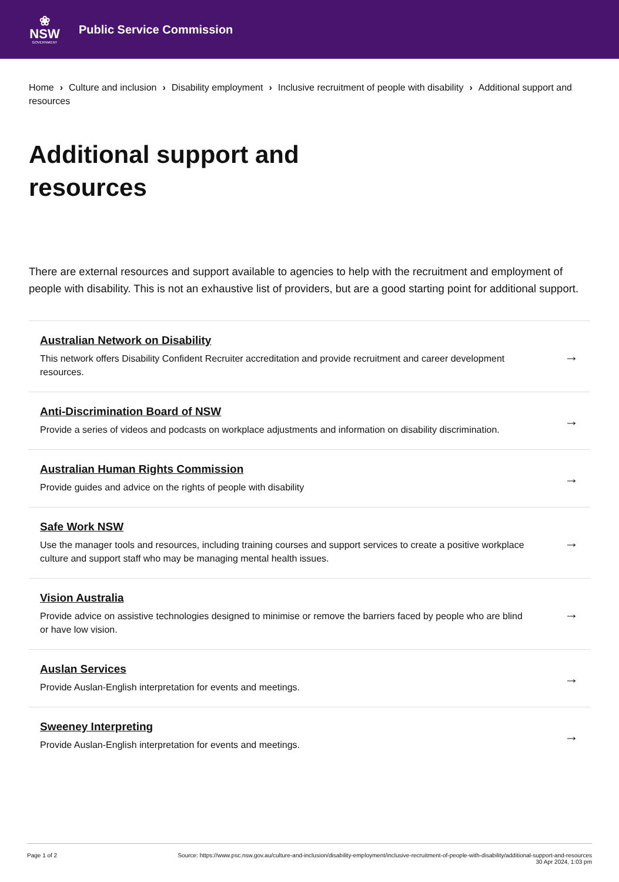❀
NSW
GOVERNMENT
Public Service Commission
Home › Culture and inclusion › Disability employment › Inclusive recruitment of people with disability › Additional support and resources
Additional support and resources
There are external resources and support available to agencies to help with the recruitment and employment of people with disability. This is not an exhaustive list of providers, but are a good starting point for additional support.
Australian Network on Disability
This network offers Disability Confident Recruiter accreditation and provide recruitment and career development resources.
→
Anti-Discrimination Board of NSW
Provide a series of videos and podcasts on workplace adjustments and information on disability discrimination.
→
Australian Human Rights Commission
Provide guides and advice on the rights of people with disability
→
Safe Work NSW
Use the manager tools and resources, including training courses and support services to create a positive workplace culture and support staff who may be managing mental health issues.
→
Vision Australia
Provide advice on assistive technologies designed to minimise or remove the barriers faced by people who are blind or have low vision.
→
Auslan Services
Provide Auslan-English interpretation for events and meetings.
→
Sweeney Interpreting
Provide Auslan-English interpretation for events and meetings.
→
Page 1 of 2 Source: https://www.psc.nsw.gov.au/culture-and-inclusion/disability-employment/inclusive-recruitment-of-people-with-disability/additional-support-and-resources
30 Apr 2024, 1:03 pm